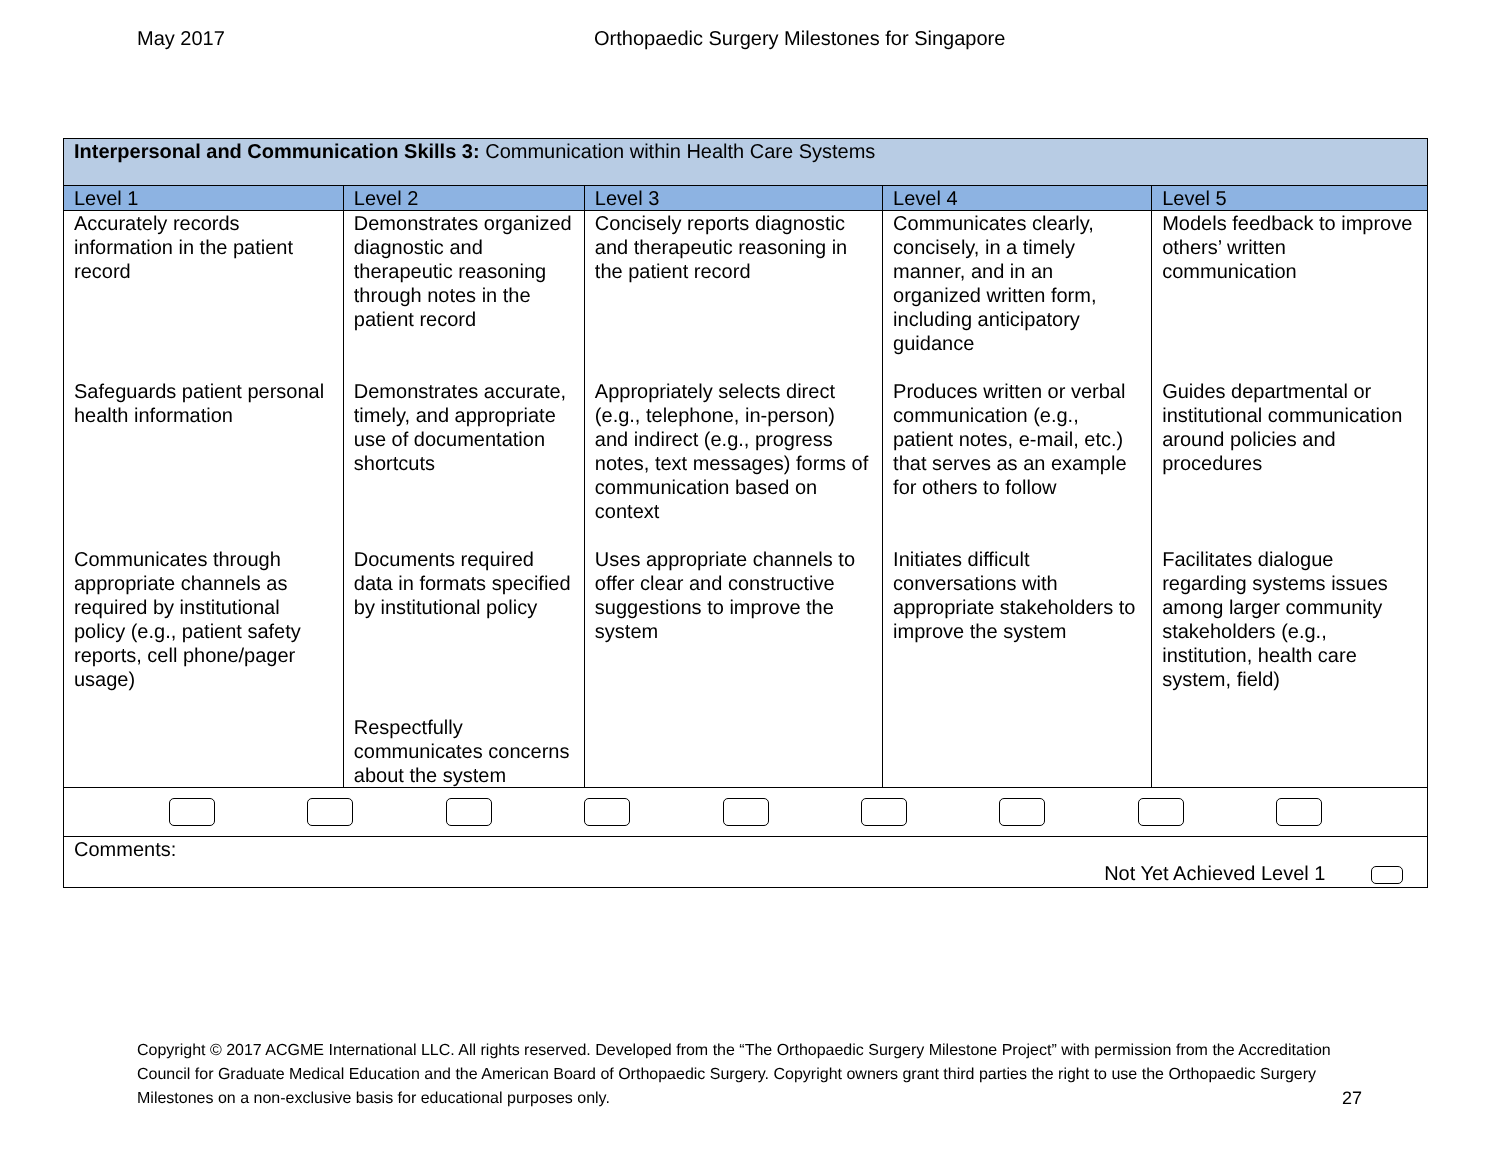May 2017 Orthopaedic Surgery Milestones for Singapore
| Interpersonal and Communication Skills 3: Communication within Health Care Systems | | | | |
| Level 1 | Level 2 | Level 3 | Level 4 | Level 5 |
| Accurately records information in the patient record | Demonstrates organized diagnostic and therapeutic reasoning through notes in the patient record | Concisely reports diagnostic and therapeutic reasoning in the patient record | Communicates clearly, concisely, in a timely manner, and in an organized written form, including anticipatory guidance | Models feedback to improve others’ written communication |
| Safeguards patient personal health information | Demonstrates accurate, timely, and appropriate use of documentation shortcuts | Appropriately selects direct (e.g., telephone, in-person) and indirect (e.g., progress notes, text messages) forms of communication based on context | Produces written or verbal communication (e.g., patient notes, e-mail, etc.) that serves as an example for others to follow | Guides departmental or institutional communication around policies and procedures |
| Communicates through appropriate channels as required by institutional policy (e.g., patient safety reports, cell phone/pager usage) | Documents required data in formats specified by institutional policy | Uses appropriate channels to offer clear and constructive suggestions to improve the system | Initiates difficult conversations with appropriate stakeholders to improve the system | Facilitates dialogue regarding systems issues among larger community stakeholders (e.g., institution, health care system, field) |
| | Respectfully communicates concerns about the system | | | |
| Comments: Not Yet Achieved Level 1 | | | | |
Copyright © 2017 ACGME International LLC. All rights reserved. Developed from the “The Orthopaedic Surgery Milestone Project” with permission from the Accreditation Council for Graduate Medical Education and the American Board of Orthopaedic Surgery. Copyright owners grant third parties the right to use the Orthopaedic Surgery Milestones on a non-exclusive basis for educational purposes only.
27